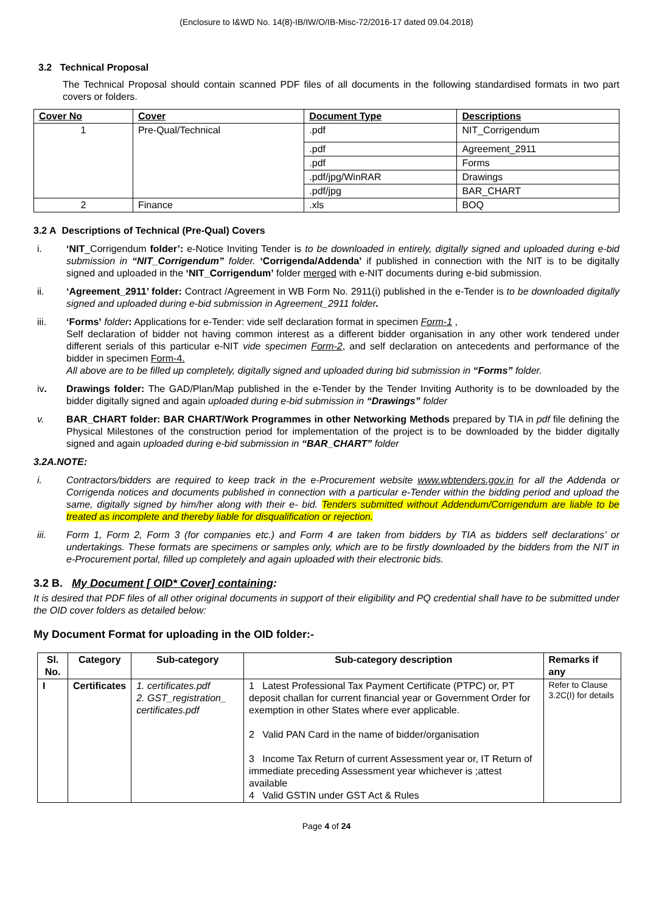(Enclosure to I&WD No. 14(8)-IB/IW/O/IB-Misc-72/2016-17 dated 09.04.2018)
3.2 Technical Proposal
The Technical Proposal should contain scanned PDF files of all documents in the following standardised formats in two part covers or folders.
| Cover No | Cover | Document Type | Descriptions |
| --- | --- | --- | --- |
| 1 | Pre-Qual/Technical | .pdf | NIT_Corrigendum |
| | | .pdf | Agreement_2911 |
| | | .pdf | Forms |
| | | .pdf/jpg/WinRAR | Drawings |
| | | .pdf/jpg | BAR_CHART |
| 2 | Finance | .xls | BOQ |
3.2 A Descriptions of Technical (Pre-Qual) Covers
i. ‘NIT_Corrigendum folder’: e-Notice Inviting Tender is to be downloaded in entirely, digitally signed and uploaded during e-bid submission in “NIT_Corrigendum” folder. ‘Corrigenda/Addenda’ if published in connection with the NIT is to be digitally signed and uploaded in the ‘NIT_Corrigendum’ folder merged with e-NIT documents during e-bid submission.
ii. ‘Agreement_2911’ folder: Contract /Agreement in WB Form No. 2911(i) published in the e-Tender is to be downloaded digitally signed and uploaded during e-bid submission in Agreement_2911 folder.
iii. ‘Forms’ folder: Applications for e-Tender: vide self declaration format in specimen Form-1 ,
Self declaration of bidder not having common interest as a different bidder organisation in any other work tendered under different serials of this particular e-NIT vide specimen Form-2, and self declaration on antecedents and performance of the bidder in specimen Form-4.
All above are to be filled up completely, digitally signed and uploaded during bid submission in “Forms” folder.
iv. Drawings folder: The GAD/Plan/Map published in the e-Tender by the Tender Inviting Authority is to be downloaded by the bidder digitally signed and again uploaded during e-bid submission in “Drawings” folder
v. BAR_CHART folder: BAR CHART/Work Programmes in other Networking Methods prepared by TIA in pdf file defining the Physical Milestones of the construction period for implementation of the project is to be downloaded by the bidder digitally signed and again uploaded during e-bid submission in “BAR_CHART” folder
3.2A.NOTE:
i. Contractors/bidders are required to keep track in the e-Procurement website www.wbtenders.gov.in for all the Addenda or Corrigenda notices and documents published in connection with a particular e-Tender within the bidding period and upload the same, digitally signed by him/her along with their e- bid. Tenders submitted without Addendum/Corrigendum are liable to be treated as incomplete and thereby liable for disqualification or rejection.
iii. Form 1, Form 2, Form 3 (for companies etc.) and Form 4 are taken from bidders by TIA as bidders self declarations’ or undertakings. These formats are specimens or samples only, which are to be firstly downloaded by the bidders from the NIT in e-Procurement portal, filled up completely and again uploaded with their electronic bids.
3.2 B. My Document [ OID* Cover] containing:
It is desired that PDF files of all other original documents in support of their eligibility and PQ credential shall have to be submitted under the OID cover folders as detailed below:
My Document Format for uploading in the OID folder:-
| Sl. No. | Category | Sub-category | Sub-category description | Remarks if any |
| --- | --- | --- | --- | --- |
| I | Certificates | 1. certificates.pdf 2. GST_registration_ certificates.pdf | 1 Latest Professional Tax Payment Certificate (PTPC) or, PT deposit challan for current financial year or Government Order for exemption in other States where ever applicable. 2 Valid PAN Card in the name of bidder/organisation 3 Income Tax Return of current Assessment year or, IT Return of immediate preceding Assessment year whichever is ;attest available 4 Valid GSTIN under GST Act & Rules | Refer to Clause 3.2C(I) for details |
Page 4 of 24